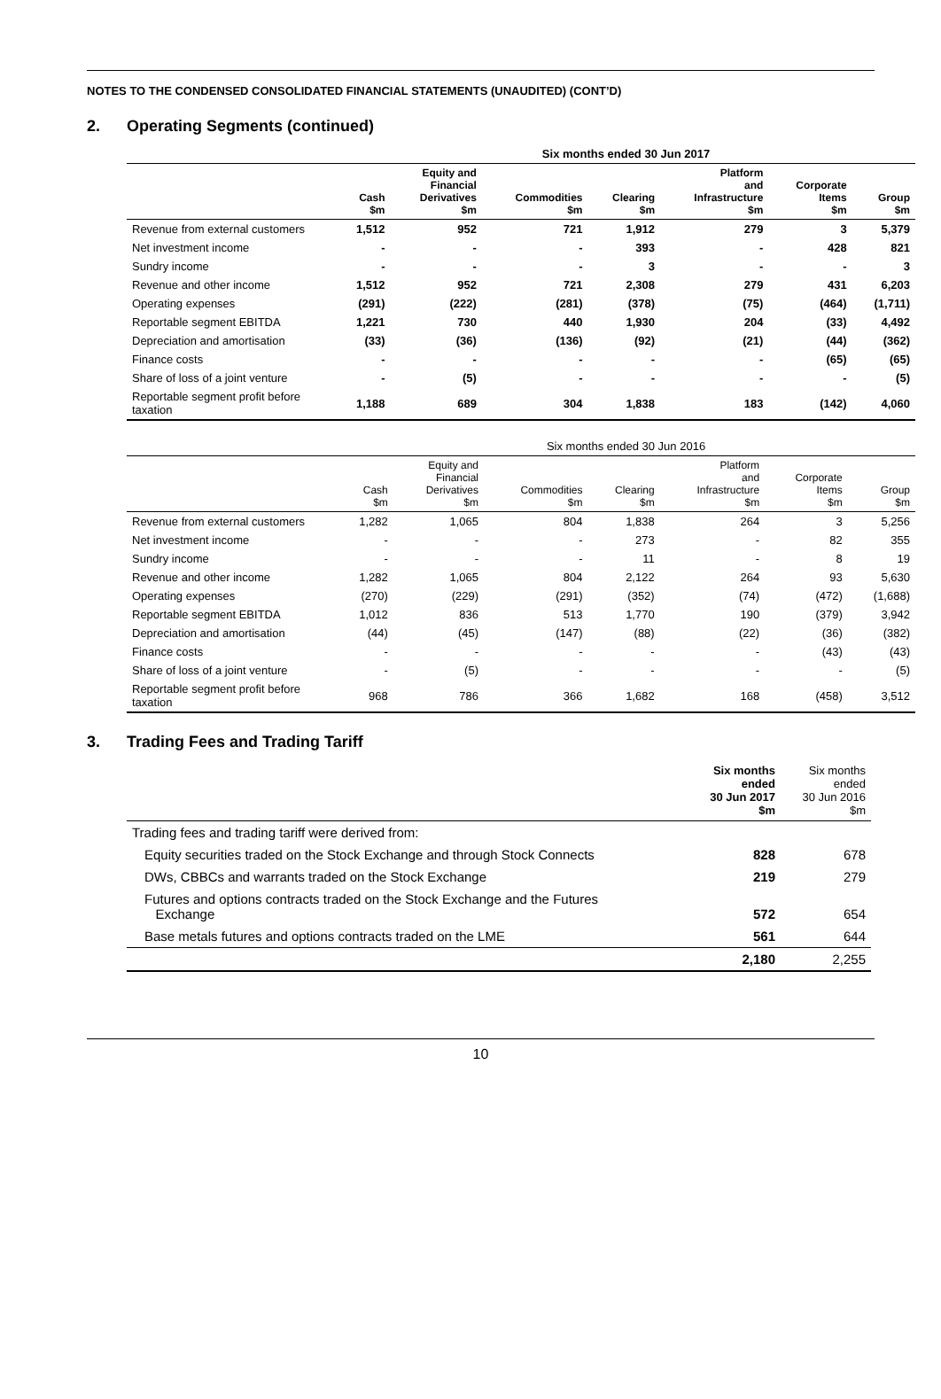NOTES TO THE CONDENSED CONSOLIDATED FINANCIAL STATEMENTS (UNAUDITED) (CONT’D)
2. Operating Segments (continued)
| | Six months ended 30 Jun 2017 | | | | | | |
| --- | --- | --- | --- | --- | --- | --- | --- |
| | Cash $m | Equity and Financial Derivatives $m | Commodities $m | Clearing $m | Platform and Infrastructure $m | Corporate Items $m | Group $m |
| Revenue from external customers | 1,512 | 952 | 721 | 1,912 | 279 | 3 | 5,379 |
| Net investment income | - | - | - | 393 | - | 428 | 821 |
| Sundry income | - | - | - | 3 | - | - | 3 |
| Revenue and other income | 1,512 | 952 | 721 | 2,308 | 279 | 431 | 6,203 |
| Operating expenses | (291) | (222) | (281) | (378) | (75) | (464) | (1,711) |
| Reportable segment EBITDA | 1,221 | 730 | 440 | 1,930 | 204 | (33) | 4,492 |
| Depreciation and amortisation | (33) | (36) | (136) | (92) | (21) | (44) | (362) |
| Finance costs | - | - | - | - | - | (65) | (65) |
| Share of loss of a joint venture | - | (5) | - | - | - | - | (5) |
| Reportable segment profit before taxation | 1,188 | 689 | 304 | 1,838 | 183 | (142) | 4,060 |
| | Six months ended 30 Jun 2016 | | | | | | |
| --- | --- | --- | --- | --- | --- | --- | --- |
| | Cash $m | Equity and Financial Derivatives $m | Commodities $m | Clearing $m | Platform and Infrastructure $m | Corporate Items $m | Group $m |
| Revenue from external customers | 1,282 | 1,065 | 804 | 1,838 | 264 | 3 | 5,256 |
| Net investment income | - | - | - | 273 | - | 82 | 355 |
| Sundry income | - | - | - | 11 | - | 8 | 19 |
| Revenue and other income | 1,282 | 1,065 | 804 | 2,122 | 264 | 93 | 5,630 |
| Operating expenses | (270) | (229) | (291) | (352) | (74) | (472) | (1,688) |
| Reportable segment EBITDA | 1,012 | 836 | 513 | 1,770 | 190 | (379) | 3,942 |
| Depreciation and amortisation | (44) | (45) | (147) | (88) | (22) | (36) | (382) |
| Finance costs | - | - | - | - | - | (43) | (43) |
| Share of loss of a joint venture | - | (5) | - | - | - | - | (5) |
| Reportable segment profit before taxation | 968 | 786 | 366 | 1,682 | 168 | (458) | 3,512 |
3. Trading Fees and Trading Tariff
| | Six months ended 30 Jun 2017 $m | Six months ended 30 Jun 2016 $m |
| --- | --- | --- |
| Trading fees and trading tariff were derived from: | | |
| Equity securities traded on the Stock Exchange and through Stock Connects | 828 | 678 |
| DWs, CBBCs and warrants traded on the Stock Exchange | 219 | 279 |
| Futures and options contracts traded on the Stock Exchange and the Futures Exchange | 572 | 654 |
| Base metals futures and options contracts traded on the LME | 561 | 644 |
| | 2,180 | 2,255 |
10